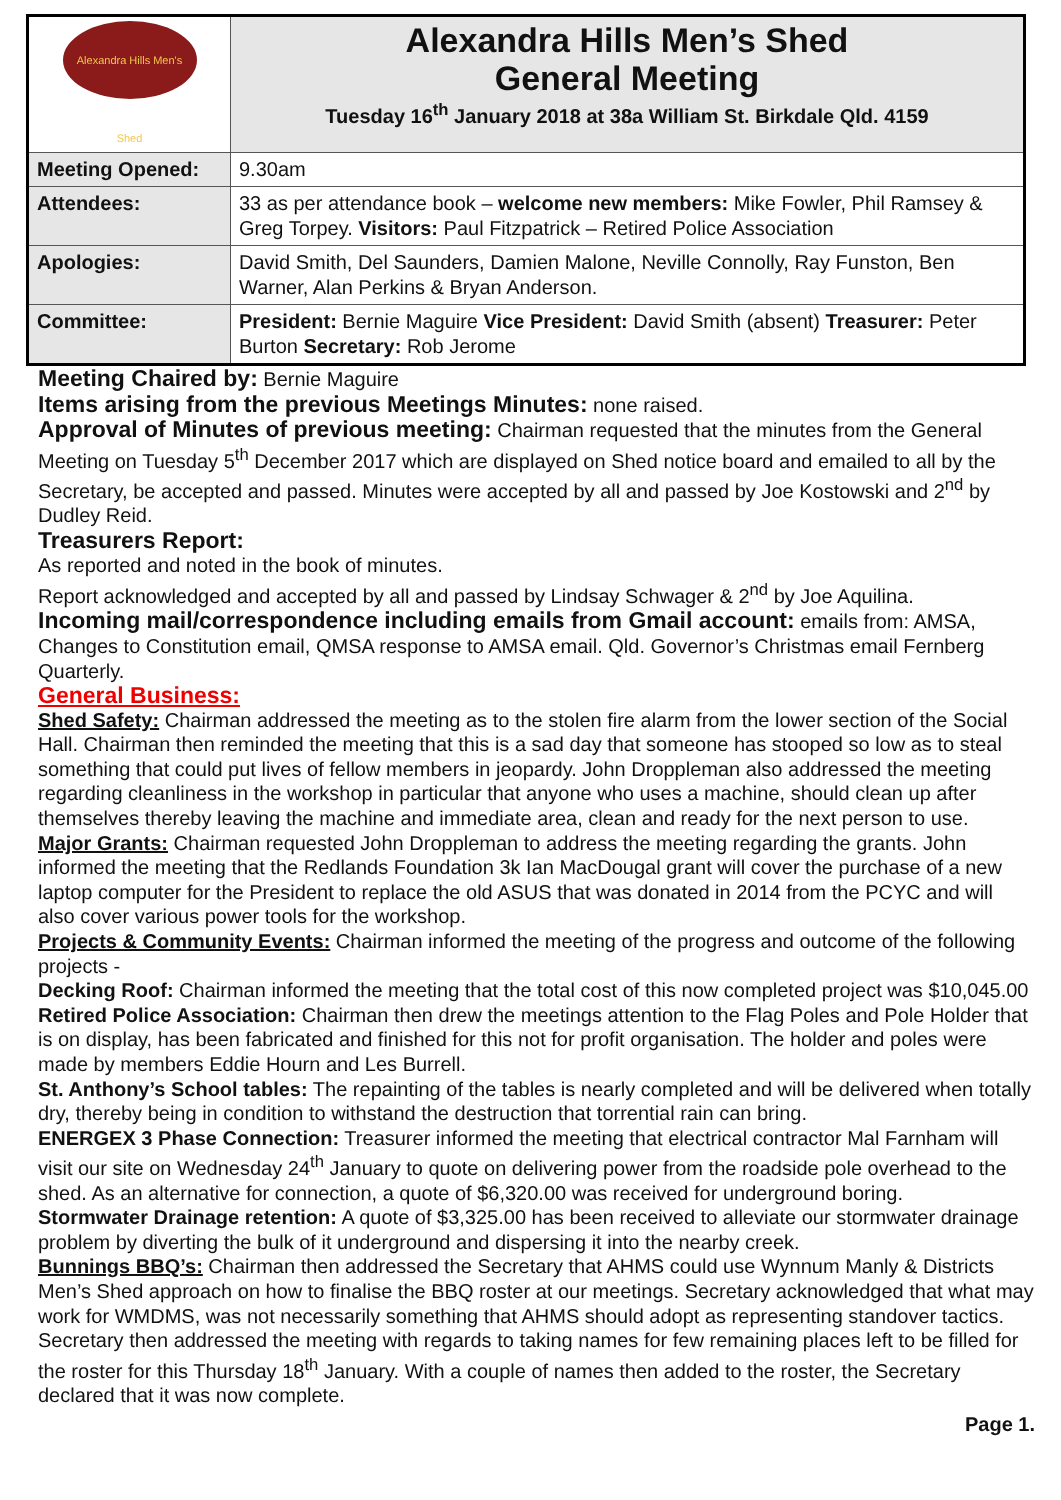| Alexandra Hills Men's Shed | Alexandra Hills Men’s Shed General Meeting Tuesday 16<sup>th</sup> January 2018 at 38a William St. Birkdale Qld. 4159 |
| Meeting Opened: | 9.30am |
| Attendees: | 33 as per attendance book – welcome new members: Mike Fowler, Phil Ramsey & Greg Torpey. Visitors: Paul Fitzpatrick – Retired Police Association |
| Apologies: | David Smith, Del Saunders, Damien Malone, Neville Connolly, Ray Funston, Ben Warner, Alan Perkins & Bryan Anderson. |
| Committee: | President: Bernie Maguire Vice President: David Smith (absent) Treasurer: Peter Burton Secretary: Rob Jerome |
Meeting Chaired by:
Bernie Maguire
Items arising from the previous Meetings Minutes:
none raised.
Approval of Minutes of previous meeting:
Chairman requested that the minutes from the General Meeting on Tuesday 5<sup>th</sup> December 2017 which are displayed on Shed notice board and emailed to all by the Secretary, be accepted and passed. Minutes were accepted by all and passed by Joe Kostowski and 2<sup>nd</sup> by Dudley Reid.
Treasurers Report:
As reported and noted in the book of minutes.
Report acknowledged and accepted by all and passed by Lindsay Schwager & 2<sup>nd</sup> by Joe Aquilina.
Incoming mail/correspondence including emails from Gmail account:
emails from: AMSA, Changes to Constitution email, QMSA response to AMSA email. Qld. Governor’s Christmas email Fernberg Quarterly.
General Business:
Shed Safety: Chairman addressed the meeting as to the stolen fire alarm from the lower section of the Social Hall. Chairman then reminded the meeting that this is a sad day that someone has stooped so low as to steal something that could put lives of fellow members in jeopardy. John Droppleman also addressed the meeting regarding cleanliness in the workshop in particular that anyone who uses a machine, should clean up after themselves thereby leaving the machine and immediate area, clean and ready for the next person to use.
Major Grants: Chairman requested John Droppleman to address the meeting regarding the grants. John informed the meeting that the Redlands Foundation 3k Ian MacDougal grant will cover the purchase of a new laptop computer for the President to replace the old ASUS that was donated in 2014 from the PCYC and will also cover various power tools for the workshop.
Projects & Community Events: Chairman informed the meeting of the progress and outcome of the following projects -
Decking Roof: Chairman informed the meeting that the total cost of this now completed project was $10,045.00
Retired Police Association: Chairman then drew the meetings attention to the Flag Poles and Pole Holder that is on display, has been fabricated and finished for this not for profit organisation. The holder and poles were made by members Eddie Hourn and Les Burrell.
St. Anthony’s School tables: The repainting of the tables is nearly completed and will be delivered when totally dry, thereby being in condition to withstand the destruction that torrential rain can bring.
ENERGEX 3 Phase Connection: Treasurer informed the meeting that electrical contractor Mal Farnham will visit our site on Wednesday 24<sup>th</sup> January to quote on delivering power from the roadside pole overhead to the shed. As an alternative for connection, a quote of $6,320.00 was received for underground boring.
Stormwater Drainage retention: A quote of $3,325.00 has been received to alleviate our stormwater drainage problem by diverting the bulk of it underground and dispersing it into the nearby creek.
Bunnings BBQ’s: Chairman then addressed the Secretary that AHMS could use Wynnum Manly & Districts Men’s Shed approach on how to finalise the BBQ roster at our meetings. Secretary acknowledged that what may work for WMDMS, was not necessarily something that AHMS should adopt as representing standover tactics. Secretary then addressed the meeting with regards to taking names for few remaining places left to be filled for the roster for this Thursday 18<sup>th</sup> January. With a couple of names then added to the roster, the Secretary declared that it was now complete.
Page 1.